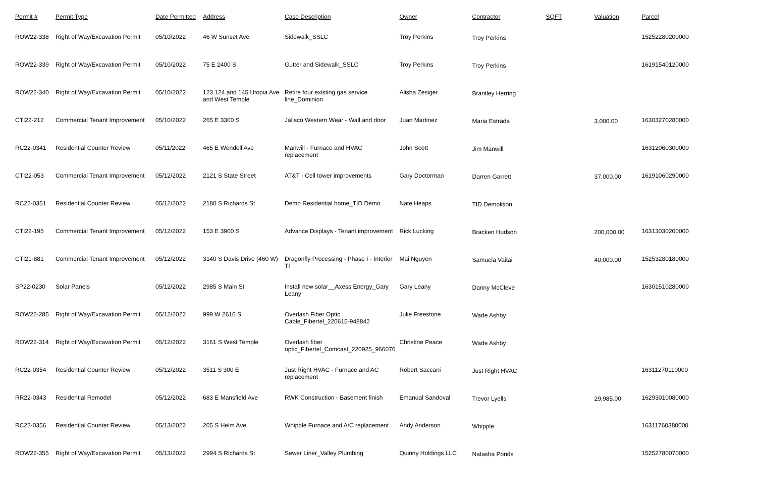| Permit # | Permit Type | Date Permitted | Address | Case Description | Owner | Contractor | SQFT | Valuation | Parcel |
| --- | --- | --- | --- | --- | --- | --- | --- | --- | --- |
| ROW22-338 | Right of Way/Excavation Permit | 05/10/2022 | 46 W Sunset Ave | Sidewalk_SSLC | Troy Perkins | Troy Perkins | | | 15252280200000 |
| ROW22-339 | Right of Way/Excavation Permit | 05/10/2022 | 75 E 2400 S | Gutter and Sidewalk_SSLC | Troy Perkins | Troy Perkins | | | 16191540120000 |
| ROW22-340 | Right of Way/Excavation Permit | 05/10/2022 | 123 124 and 145 Utopia Ave and West Temple | Retire four existing gas service line_Dominion | Alisha Zesiger | Brantley Herring | | | |
| CTI22-212 | Commercial Tenant Improvement | 05/10/2022 | 265 E 3300 S | Jalisco Western Wear - Wall and door | Juan Martinez | Maria Estrada | | 3,000.00 | 16303270280000 |
| RC22-0341 | Residential Counter Review | 05/11/2022 | 465 E Wendell Ave | Manwill - Furnace and HVAC replacement | John Scott | Jim Manwill | | | 16312060300000 |
| CTI22-053 | Commercial Tenant Improvement | 05/12/2022 | 2121 S State Street | AT&T - Cell tower improvements | Gary Doctorman | Darren Garrett | | 37,000.00 | 16191060290000 |
| RC22-0351 | Residential Counter Review | 05/12/2022 | 2180 S Richards St | Demo Residential home_TID Demo | Nate Heaps | TID Demolition | | | |
| CTI22-195 | Commercial Tenant Improvement | 05/12/2022 | 153 E 3900 S | Advance Displays - Tenant improvement | Rick Lucking | Bracken Hudson | | 200,000.00 | 16313030200000 |
| CTI21-881 | Commercial Tenant Improvement | 05/12/2022 | 3140 S Davis Drive (460 W) | Dragonfly Processing - Phase I - Interior TI | Mai Nguyen | Samuela Vaitai | | 40,000.00 | 15253280180000 |
| SP22-0230 | Solar Panels | 05/12/2022 | 2985 S Main St | Install new solar__Axess Energy_Gary Leany | Gary Leany | Danny McCleve | | | 16301510280000 |
| ROW22-285 | Right of Way/Excavation Permit | 05/12/2022 | 999 W 2610 S | Overlash Fiber Optic Cable_Fibertel_220615-948842 | Julie Freestone | Wade Ashby | | | |
| ROW22-314 | Right of Way/Excavation Permit | 05/12/2022 | 3161 S West Temple | Overlash fiber optic_Fibertel_Comcast_220925_966076 | Christine Peace | Wade Ashby | | | |
| RC22-0354 | Residential Counter Review | 05/12/2022 | 3511 S 300 E | Just Right HVAC - Furnace and AC replacement | Robert Saccani | Just Right HVAC | | | 16311270110000 |
| RR22-0343 | Residential Remodel | 05/12/2022 | 683 E Mansfield Ave | RWK Construction - Basement finish | Emanual Sandoval | Trevor Lyells | | 29,985.00 | 16293010080000 |
| RC22-0356 | Residential Counter Review | 05/13/2022 | 205 S Helm Ave | Whipple Furnace and A/C replacement | Andy Anderson | Whipple | | | 16311760380000 |
| ROW22-355 | Right of Way/Excavation Permit | 05/13/2022 | 2994 S Richards St | Sewer Liner_Valley Plumbing | Quinny Holdings LLC | Natasha Ponds | | | 15252780070000 |